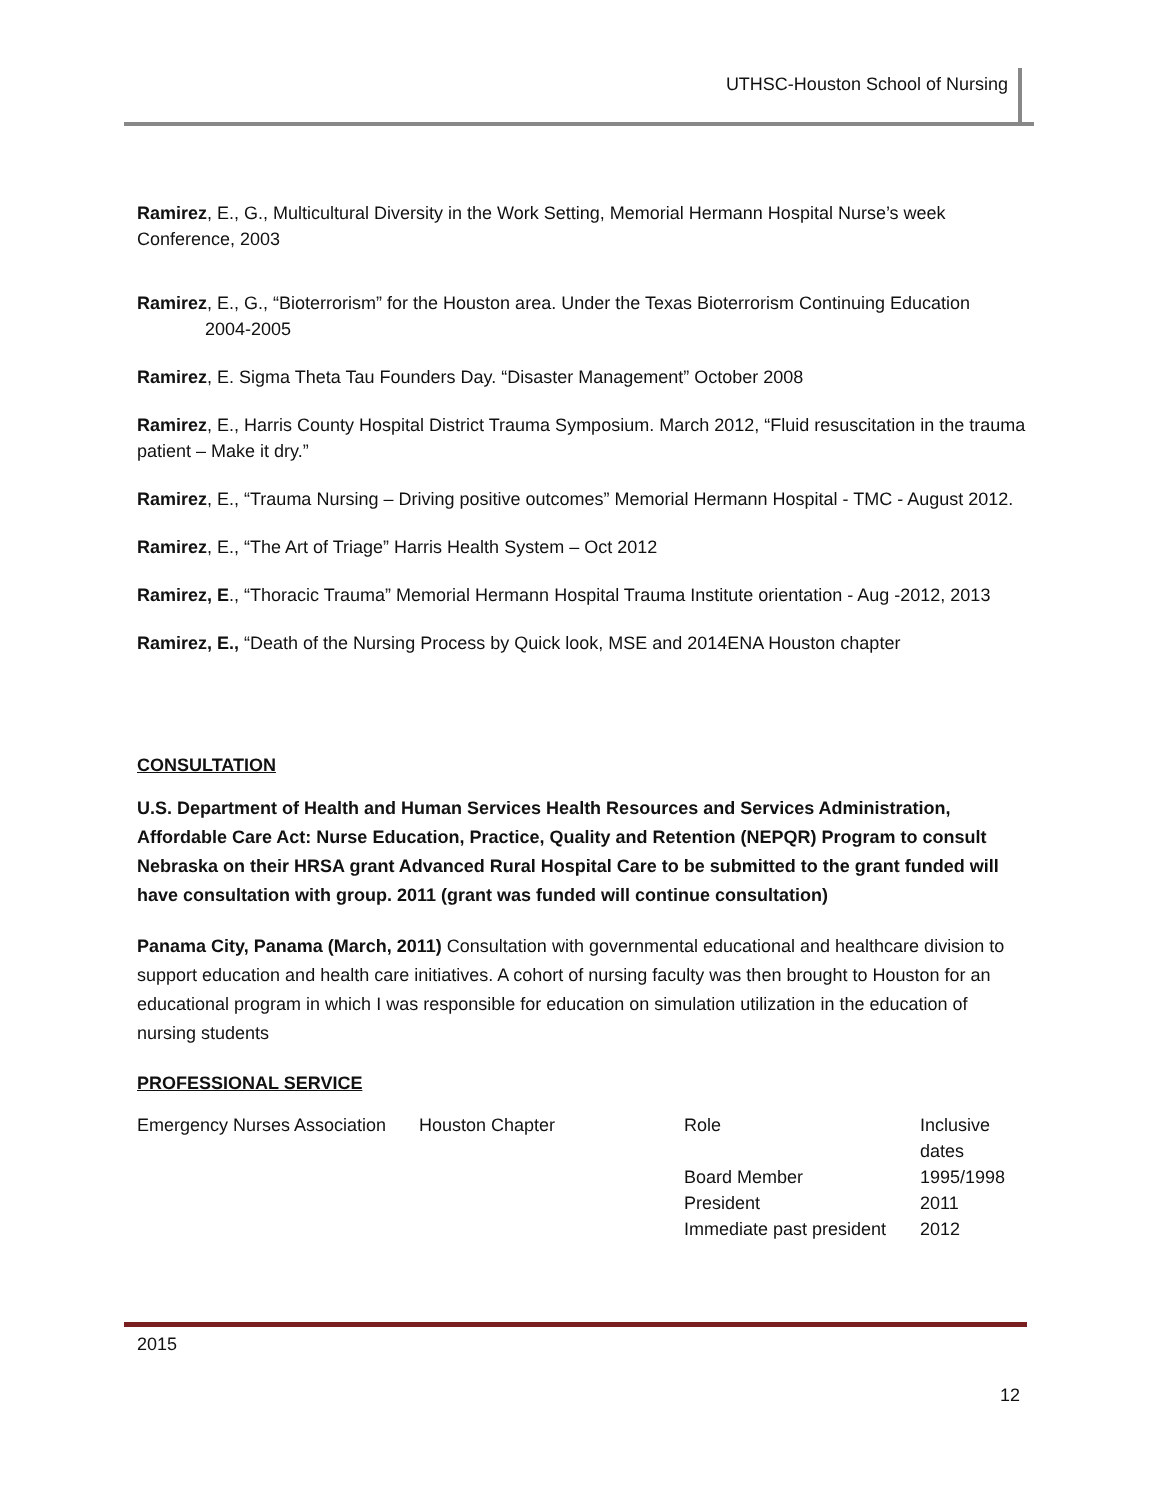UTHSC-Houston School of Nursing
Ramirez, E., G., Multicultural Diversity in the Work Setting, Memorial Hermann Hospital Nurse’s week Conference, 2003
Ramirez, E., G., “Bioterrorism” for the Houston area. Under the Texas Bioterrorism Continuing Education
2004-2005
Ramirez, E. Sigma Theta Tau Founders Day. “Disaster Management” October 2008
Ramirez, E., Harris County Hospital District Trauma Symposium. March 2012, “Fluid resuscitation in the trauma patient – Make it dry.”
Ramirez, E., “Trauma Nursing – Driving positive outcomes” Memorial Hermann Hospital - TMC - August 2012.
Ramirez, E., “The Art of Triage” Harris Health System – Oct 2012
Ramirez, E., “Thoracic Trauma” Memorial Hermann Hospital Trauma Institute orientation - Aug -2012, 2013
Ramirez, E., “Death of the Nursing Process by Quick look, MSE and 2014ENA Houston chapter
CONSULTATION
U.S. Department of Health and Human Services Health Resources and Services Administration, Affordable Care Act: Nurse Education, Practice, Quality and Retention (NEPQR) Program to consult Nebraska on their HRSA grant Advanced Rural Hospital Care to be submitted to the grant funded will have consultation with group. 2011 (grant was funded will continue consultation)
Panama City, Panama (March, 2011) Consultation with governmental educational and healthcare division to support education and health care initiatives. A cohort of nursing faculty was then brought to Houston for an educational program in which I was responsible for education on simulation utilization in the education of nursing students
PROFESSIONAL SERVICE
| Emergency Nurses Association | Houston Chapter | Role | Inclusive dates |
| | | Board Member | 1995/1998 |
| | | President | 2011 |
| | | Immediate past president | 2012 |
2015
12